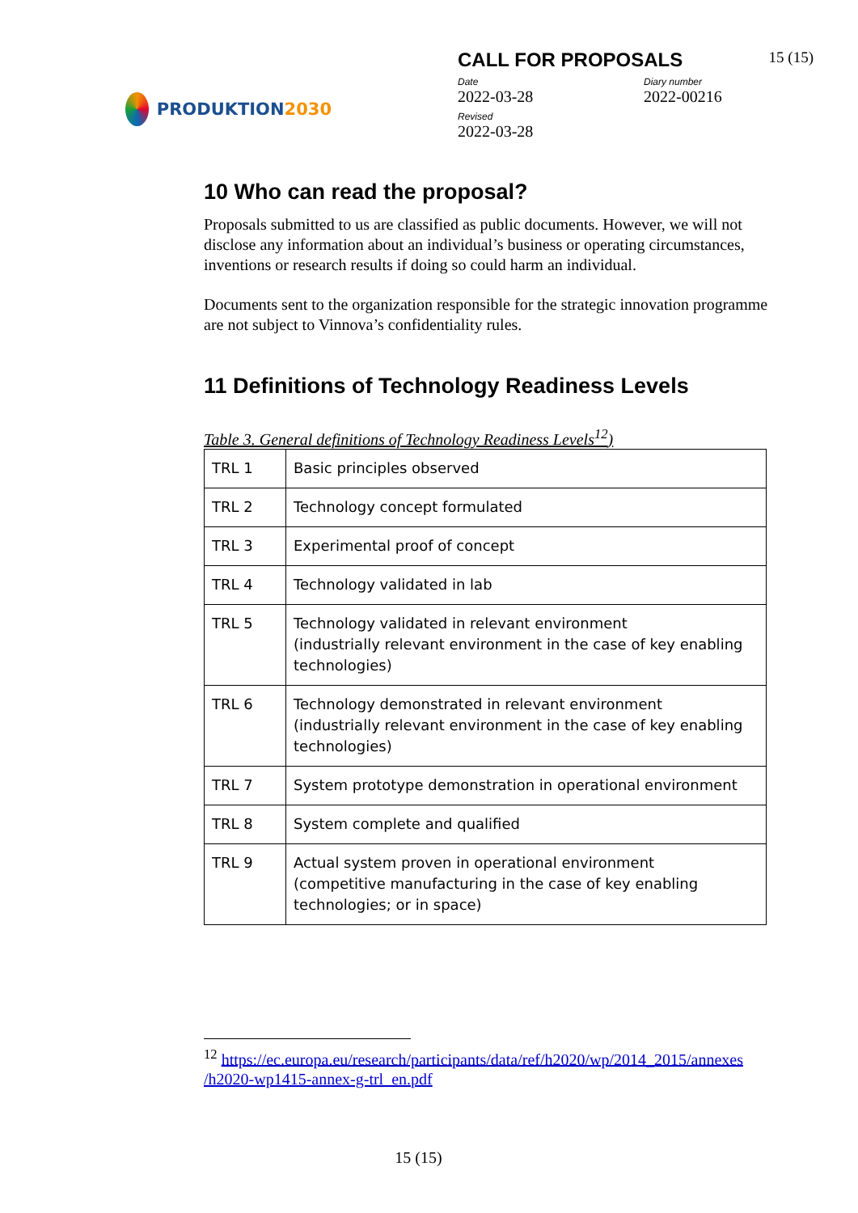PRODUKTION 2030
CALL FOR PROPOSALS 15 (15)
Date
2022-03-28
Diary number
2022-00216
Revised
2022-03-28
10 Who can read the proposal?
Proposals submitted to us are classified as public documents. However, we will not disclose any information about an individual’s business or operating circumstances, inventions or research results if doing so could harm an individual.
Documents sent to the organization responsible for the strategic innovation programme are not subject to Vinnova’s confidentiality rules.
11 Definitions of Technology Readiness Levels
Table 3. General definitions of Technology Readiness Levels<sup>12</sup>)
| TRL 1 | Basic principles observed |
| TRL 2 | Technology concept formulated |
| TRL 3 | Experimental proof of concept |
| TRL 4 | Technology validated in lab |
| TRL 5 | Technology validated in relevant environment (industrially relevant environment in the case of key enabling technologies) |
| TRL 6 | Technology demonstrated in relevant environment (industrially relevant environment in the case of key enabling technologies) |
| TRL 7 | System prototype demonstration in operational environment |
| TRL 8 | System complete and qualified |
| TRL 9 | Actual system proven in operational environment (competitive manufacturing in the case of key enabling technologies; or in space) |
<sup>12</sup> https://ec.europa.eu/research/participants/data/ref/h2020/wp/2014_2015/annexes /h2020-wp1415-annex-g-trl_en.pdf
15 (15)